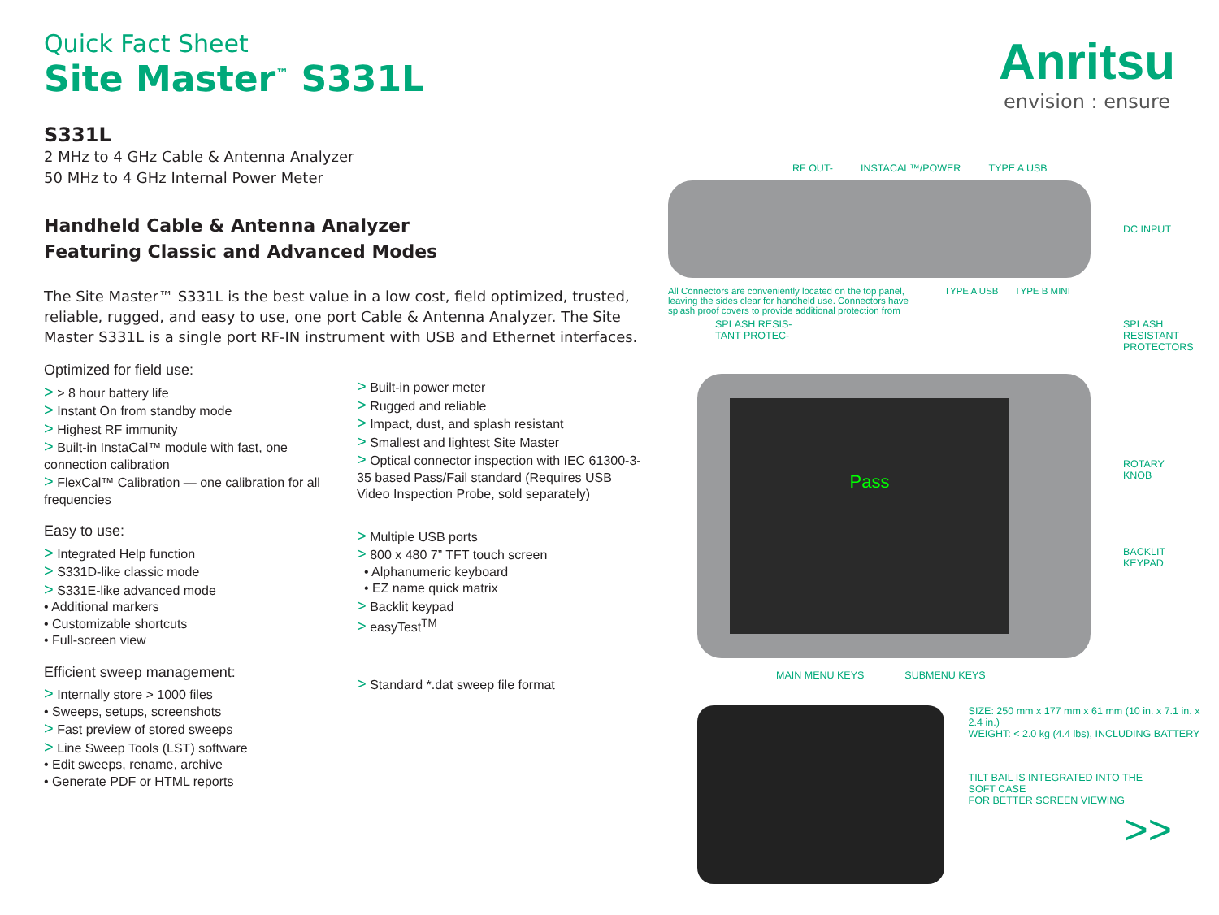Anritsu
envision : ensure
Quick Fact Sheet
Site Master<sup>™</sup> S331L
S331L
2 MHz to 4 GHz Cable & Antenna Analyzer
50 MHz to 4 GHz Internal Power Meter
Handheld Cable & Antenna Analyzer
Featuring Classic and Advanced Modes
The Site Master™ S331L is the best value in a low cost, field optimized, trusted, reliable, rugged, and easy to use, one port Cable & Antenna Analyzer. The Site Master S331L is a single port RF-IN instrument with USB and Ethernet interfaces.
Optimized for field use:
> > 8 hour battery life
> Instant On from standby mode
> Highest RF immunity
> Built-in InstaCal™ module with fast, one connection calibration
> FlexCal™ Calibration — one calibration for all frequencies
Easy to use:
> Integrated Help function
> S331D-like classic mode
> S331E-like advanced mode
• Additional markers
• Customizable shortcuts
• Full-screen view
Efficient sweep management:
> Internally store > 1000 files
• Sweeps, setups, screenshots
> Fast preview of stored sweeps
> Line Sweep Tools (LST) software
• Edit sweeps, rename, archive
• Generate PDF or HTML reports
> Built-in power meter
> Rugged and reliable
> Impact, dust, and splash resistant
> Smallest and lightest Site Master
> Optical connector inspection with IEC 61300-3-35 based Pass/Fail standard (Requires USB Video Inspection Probe, sold separately)
> Multiple USB ports
> 800 x 480 7” TFT touch screen
• Alphanumeric keyboard
• EZ name quick matrix
> Backlit keypad
> easyTest<sup>TM</sup>
> Standard *.dat sweep file format
RF OUT- INSTACAL™/POWER TYPE A USB
DC INPUT
All Connectors are conveniently located on the top panel, leaving the sides clear for handheld use. Connectors have splash proof covers to provide additional protection from TYPE A USB TYPE B MINI
SPLASH RESIS-
TANT PROTEC-
Pass
SPLASH
RESISTANT
PROTECTORS
ROTARY
KNOB
BACKLIT
KEYPAD
MAIN MENU KEYS SUBMENU KEYS
SIZE: 250 mm x 177 mm x 61 mm (10 in. x 7.1 in. x 2.4 in.)
WEIGHT: < 2.0 kg (4.4 lbs), INCLUDING BATTERY
TILT BAIL IS INTEGRATED INTO THE
SOFT CASE
FOR BETTER SCREEN VIEWING
>>